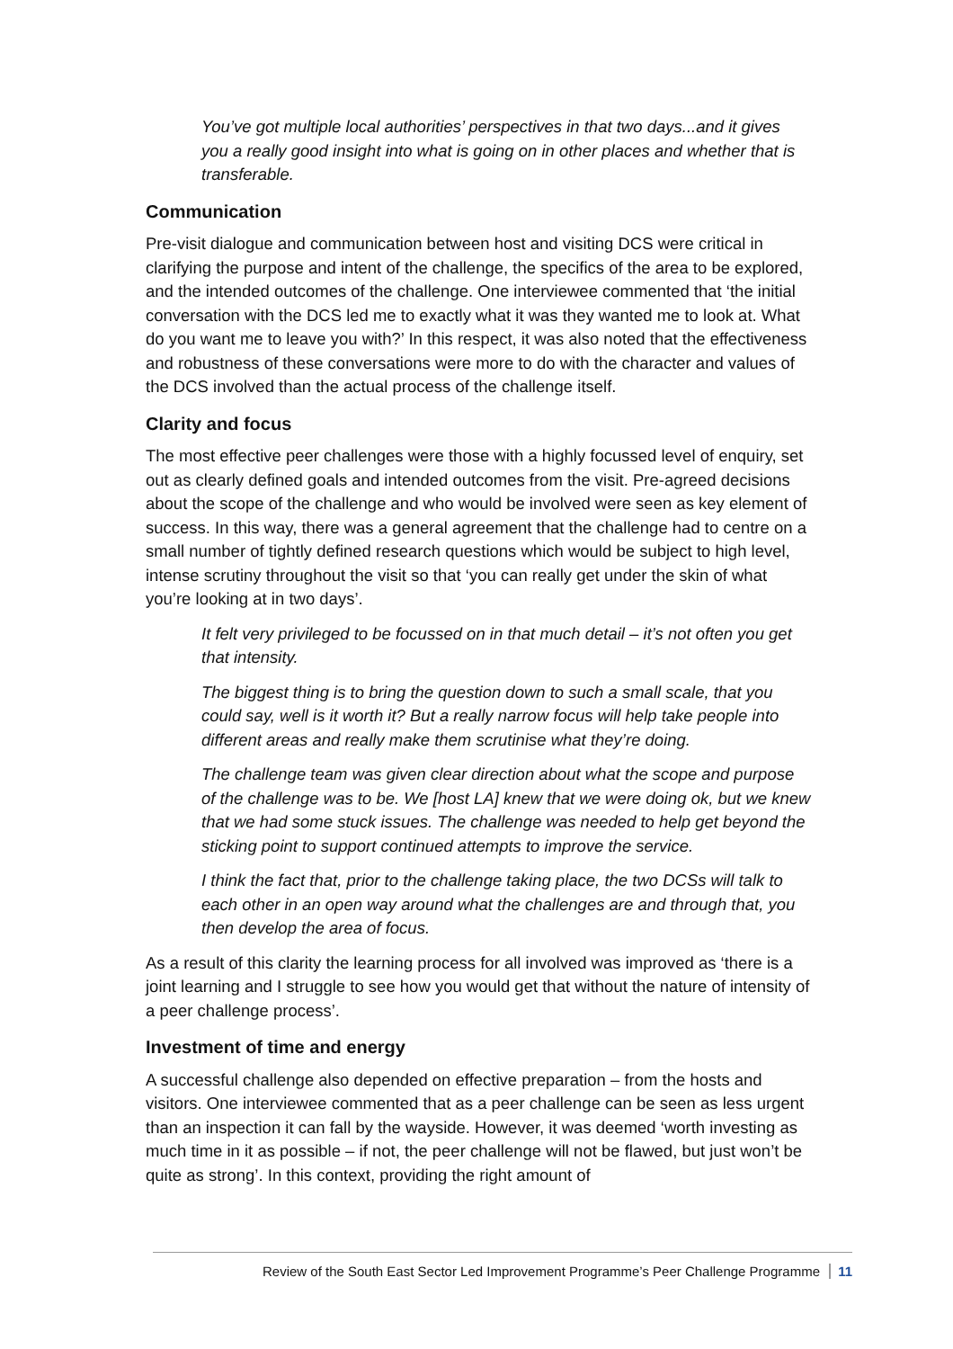You’ve got multiple local authorities’ perspectives in that two days...and it gives you a really good insight into what is going on in other places and whether that is transferable.
Communication
Pre-visit dialogue and communication between host and visiting DCS were critical in clarifying the purpose and intent of the challenge, the specifics of the area to be explored, and the intended outcomes of the challenge. One interviewee commented that ‘the initial conversation with the DCS led me to exactly what it was they wanted me to look at. What do you want me to leave you with?’ In this respect, it was also noted that the effectiveness and robustness of these conversations were more to do with the character and values of the DCS involved than the actual process of the challenge itself.
Clarity and focus
The most effective peer challenges were those with a highly focussed level of enquiry, set out as clearly defined goals and intended outcomes from the visit. Pre-agreed decisions about the scope of the challenge and who would be involved were seen as key element of success. In this way, there was a general agreement that the challenge had to centre on a small number of tightly defined research questions which would be subject to high level, intense scrutiny throughout the visit so that ‘you can really get under the skin of what you’re looking at in two days’.
It felt very privileged to be focussed on in that much detail – it’s not often you get that intensity.
The biggest thing is to bring the question down to such a small scale, that you could say, well is it worth it? But a really narrow focus will help take people into different areas and really make them scrutinise what they’re doing.
The challenge team was given clear direction about what the scope and purpose of the challenge was to be. We [host LA] knew that we were doing ok, but we knew that we had some stuck issues. The challenge was needed to help get beyond the sticking point to support continued attempts to improve the service.
I think the fact that, prior to the challenge taking place, the two DCSs will talk to each other in an open way around what the challenges are and through that, you then develop the area of focus.
As a result of this clarity the learning process for all involved was improved as ‘there is a joint learning and I struggle to see how you would get that without the nature of intensity of a peer challenge process’.
Investment of time and energy
A successful challenge also depended on effective preparation – from the hosts and visitors. One interviewee commented that as a peer challenge can be seen as less urgent than an inspection it can fall by the wayside. However, it was deemed ‘worth investing as much time in it as possible – if not, the peer challenge will not be flawed, but just won’t be quite as strong’. In this context, providing the right amount of
Review of the South East Sector Led Improvement Programme’s Peer Challenge Programme 11